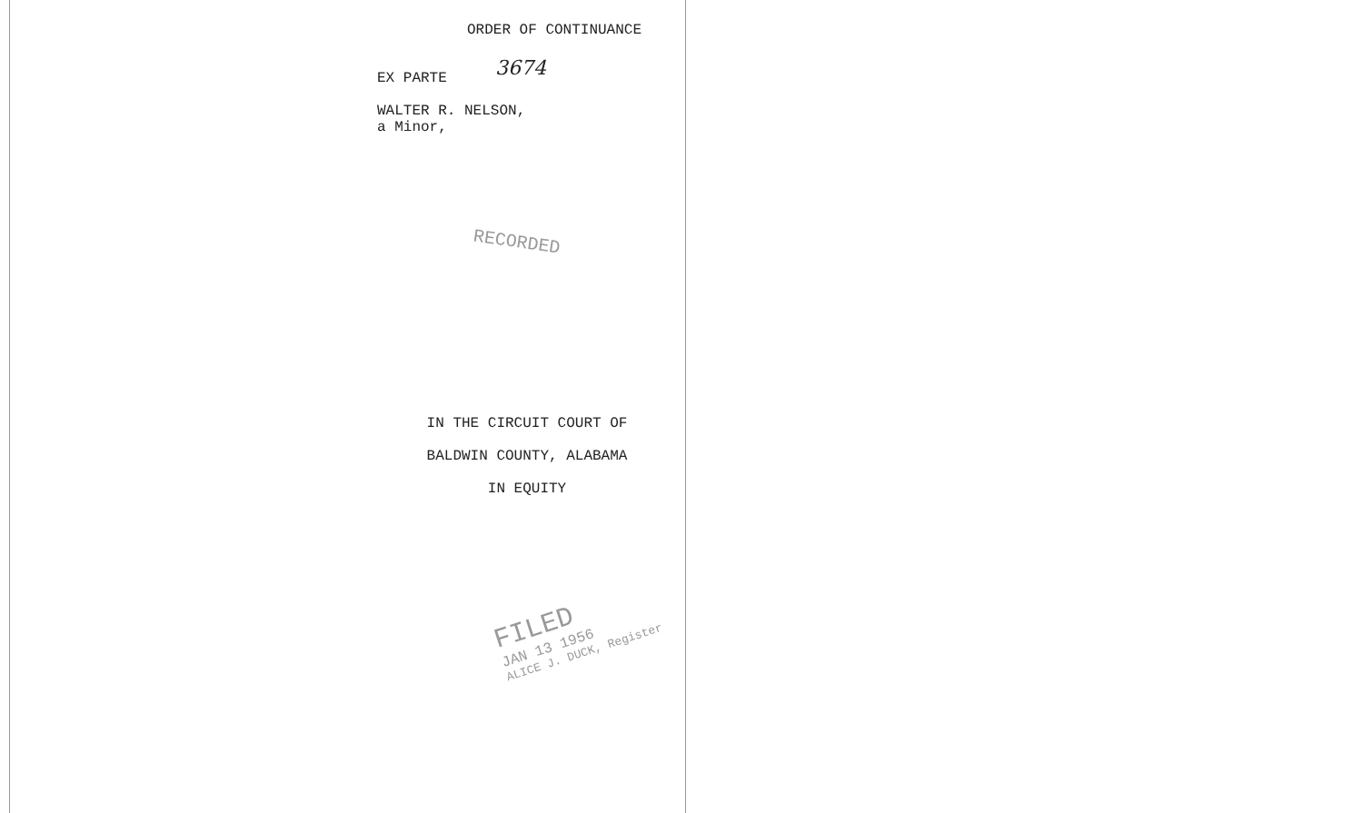ORDER OF CONTINUANCE
3674
EX PARTE
WALTER R. NELSON,
a Minor,
RECORDED
IN THE CIRCUIT COURT OF
BALDWIN COUNTY, ALABAMA
IN EQUITY
FILED
JAN 13 1956
ALICE J. DUCK, Register